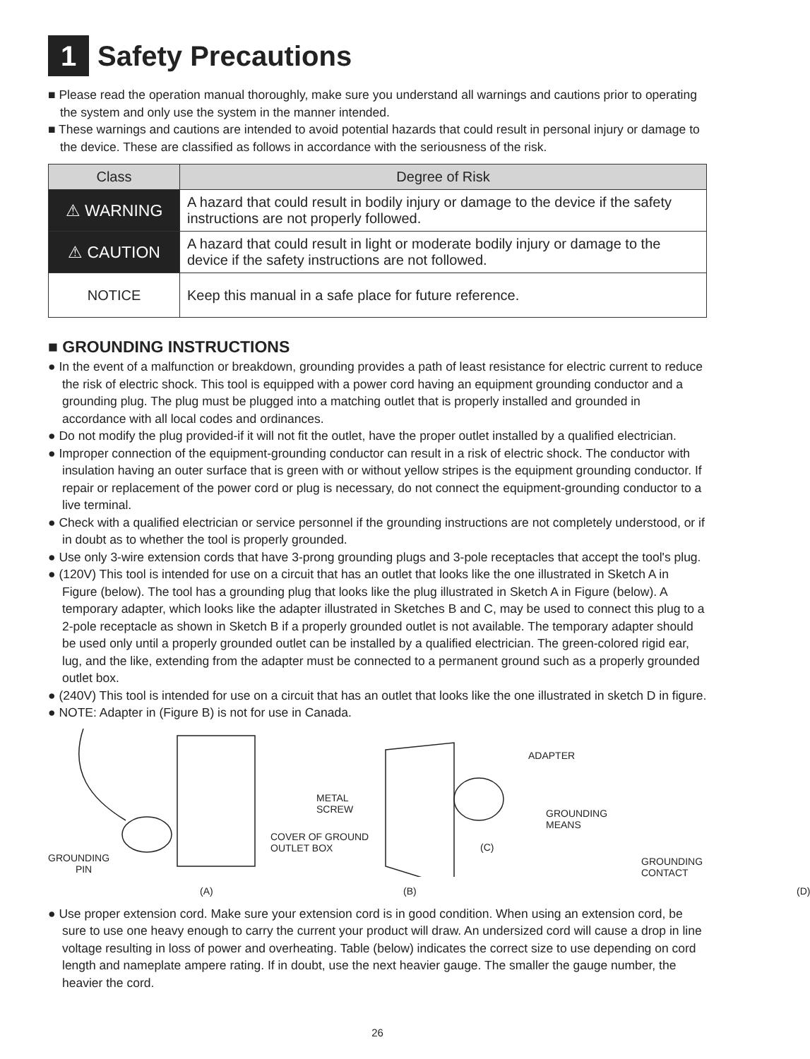1 Safety Precautions
■ Please read the operation manual thoroughly, make sure you understand all warnings and cautions prior to operating the system and only use the system in the manner intended.
■ These warnings and cautions are intended to avoid potential hazards that could result in personal injury or damage to the device. These are classified as follows in accordance with the seriousness of the risk.
| Class | Degree of Risk |
| --- | --- |
| ⚠ WARNING | A hazard that could result in bodily injury or damage to the device if the safety instructions are not properly followed. |
| ⚠ CAUTION | A hazard that could result in light or moderate bodily injury or damage to the device if the safety instructions are not followed. |
| NOTICE | Keep this manual in a safe place for future reference. |
■ GROUNDING INSTRUCTIONS
● In the event of a malfunction or breakdown, grounding provides a path of least resistance for electric current to reduce the risk of electric shock. This tool is equipped with a power cord having an equipment grounding conductor and a grounding plug. The plug must be plugged into a matching outlet that is properly installed and grounded in accordance with all local codes and ordinances.
● Do not modify the plug provided-if it will not fit the outlet, have the proper outlet installed by a qualified electrician.
● Improper connection of the equipment-grounding conductor can result in a risk of electric shock. The conductor with insulation having an outer surface that is green with or without yellow stripes is the equipment grounding conductor. If repair or replacement of the power cord or plug is necessary, do not connect the equipment-grounding conductor to a live terminal.
● Check with a qualified electrician or service personnel if the grounding instructions are not completely understood, or if in doubt as to whether the tool is properly grounded.
● Use only 3-wire extension cords that have 3-prong grounding plugs and 3-pole receptacles that accept the tool's plug.
● (120V) This tool is intended for use on a circuit that has an outlet that looks like the one illustrated in Sketch A in Figure (below). The tool has a grounding plug that looks like the plug illustrated in Sketch A in Figure (below). A temporary adapter, which looks like the adapter illustrated in Sketches B and C, may be used to connect this plug to a 2-pole receptacle as shown in Sketch B if a properly grounded outlet is not available. The temporary adapter should be used only until a properly grounded outlet can be installed by a qualified electrician. The green-colored rigid ear, lug, and the like, extending from the adapter must be connected to a permanent ground such as a properly grounded outlet box.
● (240V) This tool is intended for use on a circuit that has an outlet that looks like the one illustrated in sketch D in figure.
● NOTE: Adapter in (Figure B) is not for use in Canada.
ADAPTER
METAL
SCREW GROUNDING
MEANS
COVER OF GROUND
OUTLET BOX (C)
GROUNDING
PIN
GROUNDING
CONTACT
(A) (B) (D)
● Use proper extension cord. Make sure your extension cord is in good condition. When using an extension cord, be sure to use one heavy enough to carry the current your product will draw. An undersized cord will cause a drop in line voltage resulting in loss of power and overheating. Table (below) indicates the correct size to use depending on cord length and nameplate ampere rating. If in doubt, use the next heavier gauge. The smaller the gauge number, the heavier the cord.
26